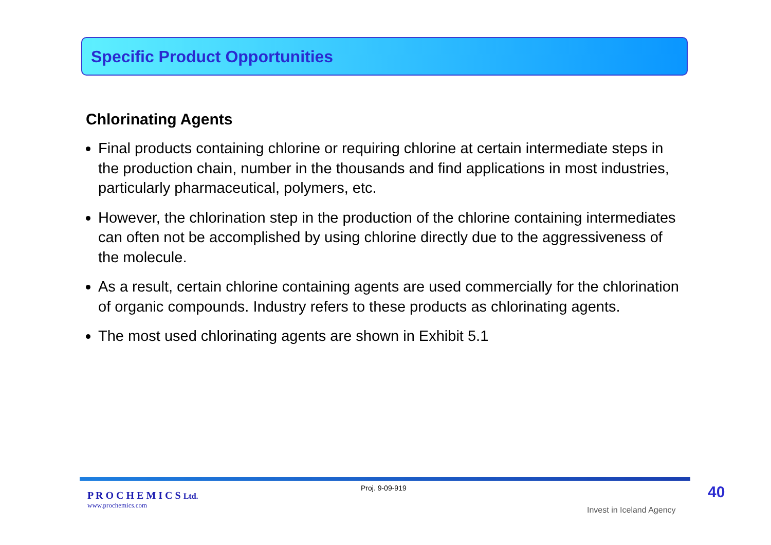Specific Product Opportunities
Chlorinating Agents
Final products containing chlorine or requiring chlorine at certain intermediate steps in the production chain, number in the thousands and find applications in most industries, particularly pharmaceutical, polymers, etc.
However, the chlorination step in the production of the chlorine containing intermediates can often not be accomplished by using chlorine directly due to the aggressiveness of the molecule.
As a result, certain chlorine containing agents are used commercially for the chlorination of organic compounds. Industry refers to these products as chlorinating agents.
The most used chlorinating agents are shown in Exhibit 5.1
P R O C H E M I C S Ltd.
www.prochemics.com
Proj. 9-09-919
Invest in Iceland Agency
40